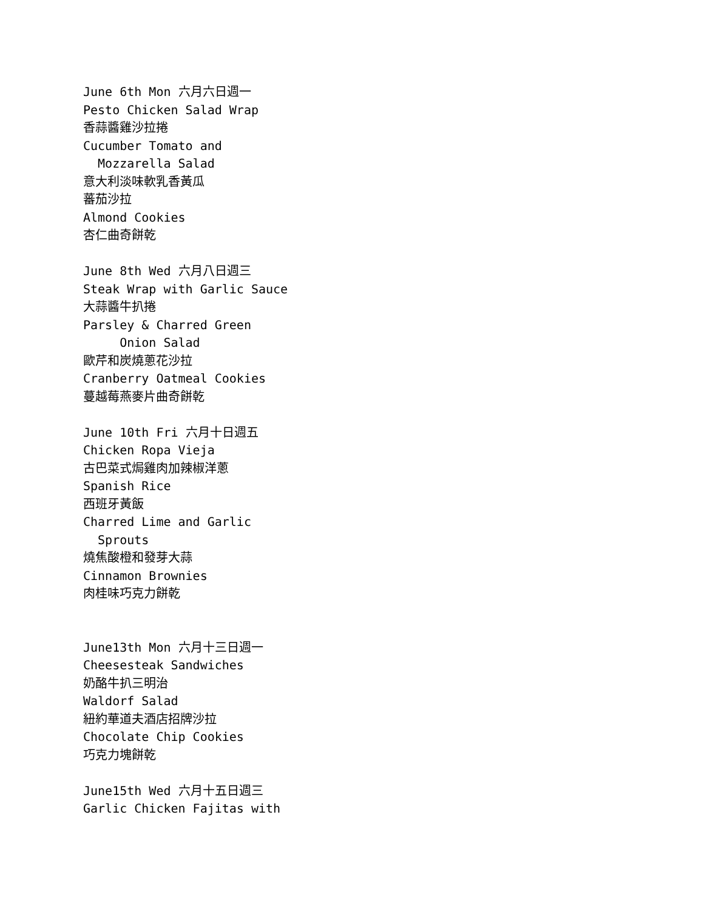June 6th Mon 六月六日週一
Pesto Chicken Salad Wrap
香蒜醬雞沙拉捲
Cucumber Tomato and
Mozzarella Salad
意大利淡味軟乳香黃瓜
蕃茄沙拉
Almond Cookies
杏仁曲奇餅乾
June 8th Wed 六月八日週三
Steak Wrap with Garlic Sauce
大蒜醬牛扒捲
Parsley & Charred Green
Onion Salad
歐芹和炭燒蔥花沙拉
Cranberry Oatmeal Cookies
蔓越莓燕麥片曲奇餅乾
June 10th Fri 六月十日週五
Chicken Ropa Vieja
古巴菜式焗雞肉加辣椒洋蔥
Spanish Rice
西班牙黃飯
Charred Lime and Garlic
Sprouts
燒焦酸橙和發芽大蒜
Cinnamon Brownies
肉桂味巧克力餅乾
June13th Mon 六月十三日週一
Cheesesteak Sandwiches
奶酪牛扒三明治
Waldorf Salad
紐約華道夫酒店招牌沙拉
Chocolate Chip Cookies
巧克力塊餅乾
June15th Wed 六月十五日週三
Garlic Chicken Fajitas with